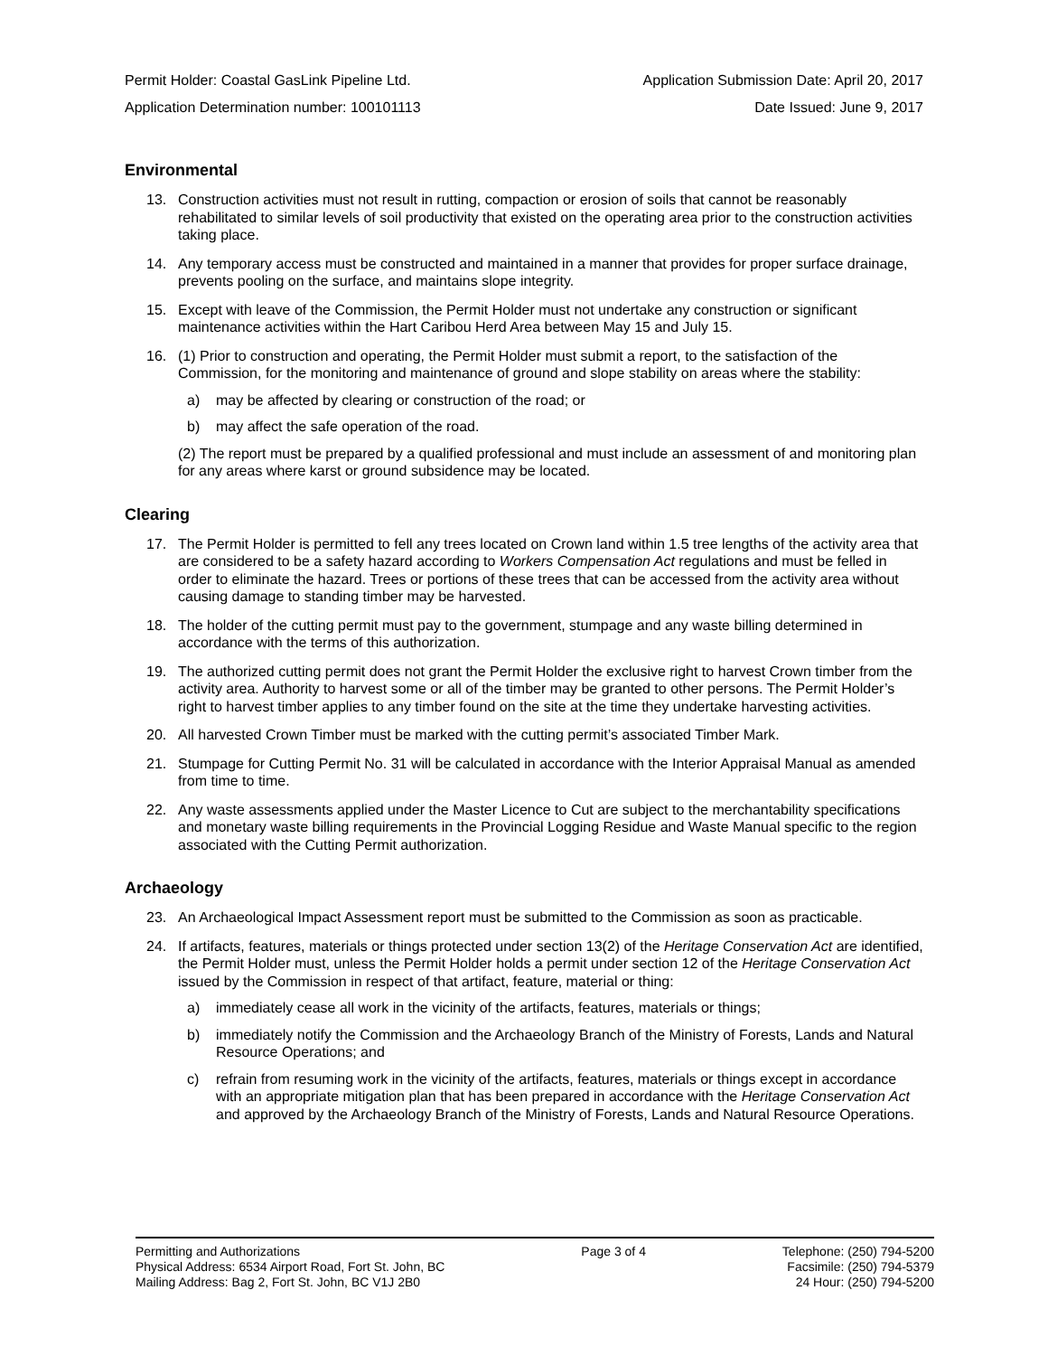Permit Holder: Coastal GasLink Pipeline Ltd. Application Submission Date: April 20, 2017
Application Determination number: 100101113 Date Issued: June 9, 2017
Environmental
13. Construction activities must not result in rutting, compaction or erosion of soils that cannot be reasonably rehabilitated to similar levels of soil productivity that existed on the operating area prior to the construction activities taking place.
14. Any temporary access must be constructed and maintained in a manner that provides for proper surface drainage, prevents pooling on the surface, and maintains slope integrity.
15. Except with leave of the Commission, the Permit Holder must not undertake any construction or significant maintenance activities within the Hart Caribou Herd Area between May 15 and July 15.
16. (1) Prior to construction and operating, the Permit Holder must submit a report, to the satisfaction of the Commission, for the monitoring and maintenance of ground and slope stability on areas where the stability:
a) may be affected by clearing or construction of the road; or
b) may affect the safe operation of the road.
(2) The report must be prepared by a qualified professional and must include an assessment of and monitoring plan for any areas where karst or ground subsidence may be located.
Clearing
17. The Permit Holder is permitted to fell any trees located on Crown land within 1.5 tree lengths of the activity area that are considered to be a safety hazard according to Workers Compensation Act regulations and must be felled in order to eliminate the hazard. Trees or portions of these trees that can be accessed from the activity area without causing damage to standing timber may be harvested.
18. The holder of the cutting permit must pay to the government, stumpage and any waste billing determined in accordance with the terms of this authorization.
19. The authorized cutting permit does not grant the Permit Holder the exclusive right to harvest Crown timber from the activity area. Authority to harvest some or all of the timber may be granted to other persons. The Permit Holder’s right to harvest timber applies to any timber found on the site at the time they undertake harvesting activities.
20. All harvested Crown Timber must be marked with the cutting permit’s associated Timber Mark.
21. Stumpage for Cutting Permit No. 31 will be calculated in accordance with the Interior Appraisal Manual as amended from time to time.
22. Any waste assessments applied under the Master Licence to Cut are subject to the merchantability specifications and monetary waste billing requirements in the Provincial Logging Residue and Waste Manual specific to the region associated with the Cutting Permit authorization.
Archaeology
23. An Archaeological Impact Assessment report must be submitted to the Commission as soon as practicable.
24. If artifacts, features, materials or things protected under section 13(2) of the Heritage Conservation Act are identified, the Permit Holder must, unless the Permit Holder holds a permit under section 12 of the Heritage Conservation Act issued by the Commission in respect of that artifact, feature, material or thing:
a) immediately cease all work in the vicinity of the artifacts, features, materials or things;
b) immediately notify the Commission and the Archaeology Branch of the Ministry of Forests, Lands and Natural Resource Operations; and
c) refrain from resuming work in the vicinity of the artifacts, features, materials or things except in accordance with an appropriate mitigation plan that has been prepared in accordance with the Heritage Conservation Act and approved by the Archaeology Branch of the Ministry of Forests, Lands and Natural Resource Operations.
Permitting and Authorizations
Physical Address: 6534 Airport Road, Fort St. John, BC
Mailing Address: Bag 2, Fort St. John, BC V1J 2B0
Page 3 of 4 Telephone: (250) 794-5200
Facsimile: (250) 794-5379
24 Hour: (250) 794-5200